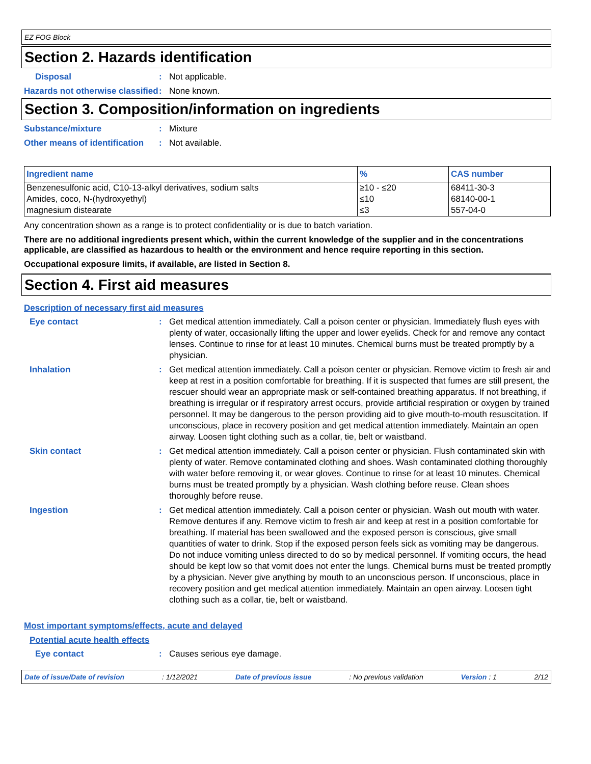EZ FOG Block
Section 2. Hazards identification
Disposal : Not applicable.
Hazards not otherwise classified
: None known.
Section 3. Composition/information on ingredients
Substance/mixture : Mixture
Other means of identification
: Not available.
| Ingredient name | % | CAS number |
| --- | --- | --- |
| Benzenesulfonic acid, C10-13-alkyl derivatives, sodium salts | ≥10 - ≤20 | 68411-30-3 |
| Amides, coco, N-(hydroxyethyl) | ≤10 | 68140-00-1 |
| magnesium distearate | ≤3 | 557-04-0 |
Any concentration shown as a range is to protect confidentiality or is due to batch variation.
There are no additional ingredients present which, within the current knowledge of the supplier and in the concentrations applicable, are classified as hazardous to health or the environment and hence require reporting in this section.
Occupational exposure limits, if available, are listed in Section 8.
Section 4. First aid measures
Description of necessary first aid measures
Eye contact : Get medical attention immediately. Call a poison center or physician. Immediately flush eyes with plenty of water, occasionally lifting the upper and lower eyelids. Check for and remove any contact lenses. Continue to rinse for at least 10 minutes. Chemical burns must be treated promptly by a physician.
Inhalation : Get medical attention immediately. Call a poison center or physician. Remove victim to fresh air and keep at rest in a position comfortable for breathing. If it is suspected that fumes are still present, the rescuer should wear an appropriate mask or self-contained breathing apparatus. If not breathing, if breathing is irregular or if respiratory arrest occurs, provide artificial respiration or oxygen by trained personnel. It may be dangerous to the person providing aid to give mouth-to-mouth resuscitation. If unconscious, place in recovery position and get medical attention immediately. Maintain an open airway. Loosen tight clothing such as a collar, tie, belt or waistband.
Skin contact : Get medical attention immediately. Call a poison center or physician. Flush contaminated skin with plenty of water. Remove contaminated clothing and shoes. Wash contaminated clothing thoroughly with water before removing it, or wear gloves. Continue to rinse for at least 10 minutes. Chemical burns must be treated promptly by a physician. Wash clothing before reuse. Clean shoes thoroughly before reuse.
Ingestion : Get medical attention immediately. Call a poison center or physician. Wash out mouth with water. Remove dentures if any. Remove victim to fresh air and keep at rest in a position comfortable for breathing. If material has been swallowed and the exposed person is conscious, give small quantities of water to drink. Stop if the exposed person feels sick as vomiting may be dangerous. Do not induce vomiting unless directed to do so by medical personnel. If vomiting occurs, the head should be kept low so that vomit does not enter the lungs. Chemical burns must be treated promptly by a physician. Never give anything by mouth to an unconscious person. If unconscious, place in recovery position and get medical attention immediately. Maintain an open airway. Loosen tight clothing such as a collar, tie, belt or waistband.
Most important symptoms/effects, acute and delayed
Potential acute health effects
Eye contact : Causes serious eye damage.
Date of issue/Date of revision: 1/12/2021 Date of previous issue: No previous validation Version : 1 2/12